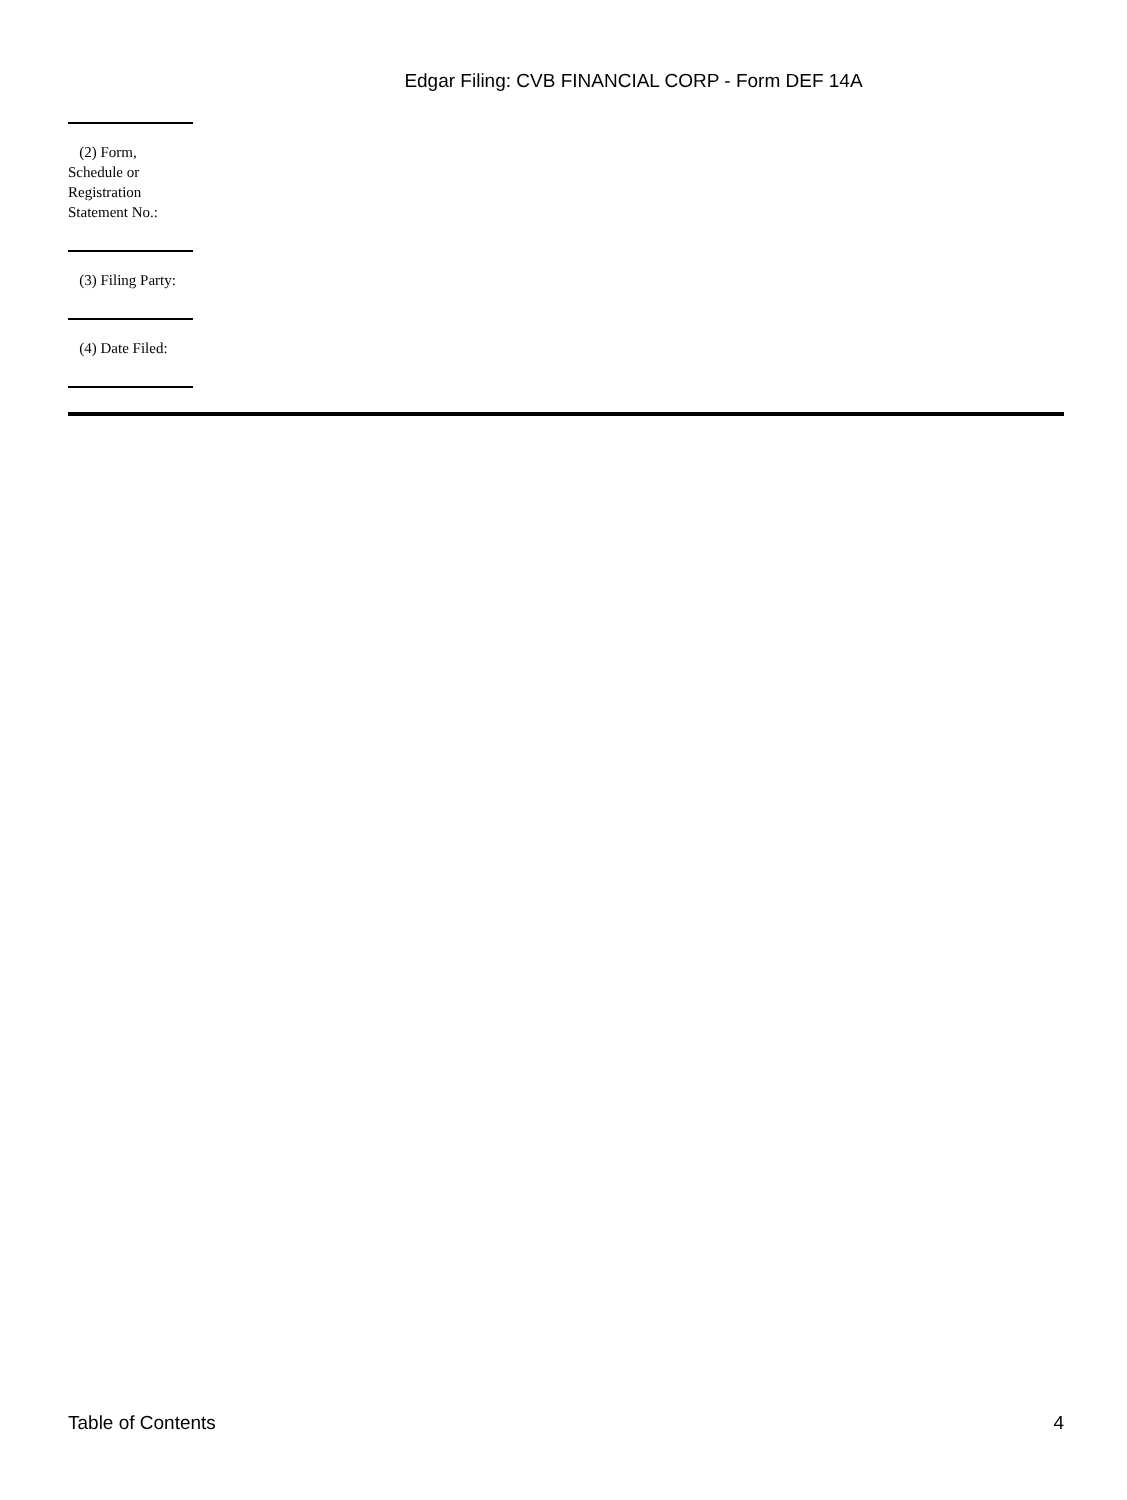Edgar Filing: CVB FINANCIAL CORP - Form DEF 14A
(2) Form, Schedule or Registration Statement No.:
(3) Filing Party:
(4) Date Filed:
Table of Contents 4